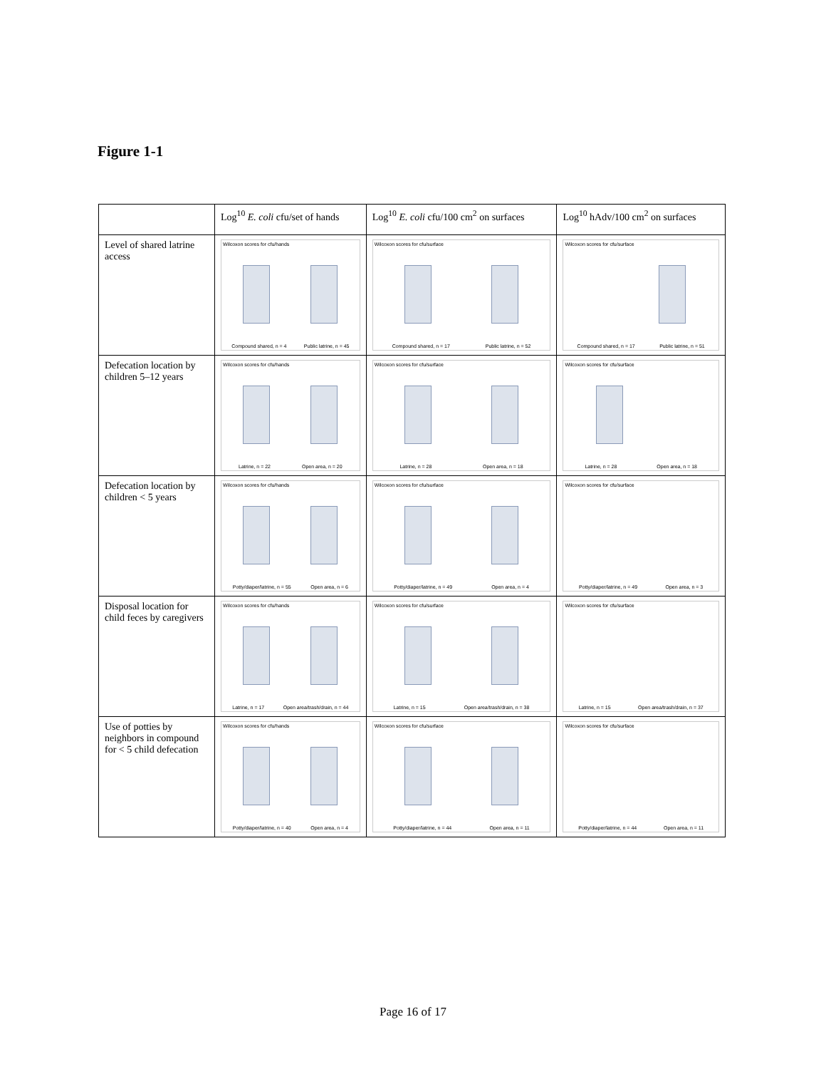Figure 1-1
| | Log<sup>10</sup> E. coli cfu/set of hands | Log<sup>10</sup> E. coli cfu/100 cm<sup>2</sup> on surfaces | Log<sup>10</sup> hAdv/100 cm<sup>2</sup> on surfaces |
| --- | --- | --- | --- |
| Level of shared latrine access | Wilcoxon scores for cfu/hands Compound shared, n = 4 Public latrine, n = 45 | Wilcoxon scores for cfu/surface Compound shared, n = 17 Public latrine, n = 52 | Wilcoxon scores for cfu/surface Compound shared, n = 17 Public latrine, n = 51 |
| Defecation location by children 5–12 years | Wilcoxon scores for cfu/hands Latrine, n = 22 Open area, n = 20 | Wilcoxon scores for cfu/surface Latrine, n = 28 Open area, n = 18 | Wilcoxon scores for cfu/surface Latrine, n = 28 Open area, n = 18 |
| Defecation location by children < 5 years | Wilcoxon scores for cfu/hands Potty/diaper/latrine, n = 55 Open area, n = 6 | Wilcoxon scores for cfu/surface Potty/diaper/latrine, n = 49 Open area, n = 4 | Wilcoxon scores for cfu/surface Potty/diaper/latrine, n = 49 Open area, n = 3 |
| Disposal location for child feces by caregivers | Wilcoxon scores for cfu/hands Latrine, n = 17 Open area/trash/drain, n = 44 | Wilcoxon scores for cfu/surface Latrine, n = 15 Open area/trash/drain, n = 38 | Wilcoxon scores for cfu/surface Latrine, n = 15 Open area/trash/drain, n = 37 |
| Use of potties by neighbors in compound for < 5 child defecation | Wilcoxon scores for cfu/hands Potty/diaper/latrine, n = 40 Open area, n = 4 | Wilcoxon scores for cfu/surface Potty/diaper/latrine, n = 44 Open area, n = 11 | Wilcoxon scores for cfu/surface Potty/diaper/latrine, n = 44 Open area, n = 11 |
Page 16 of 17